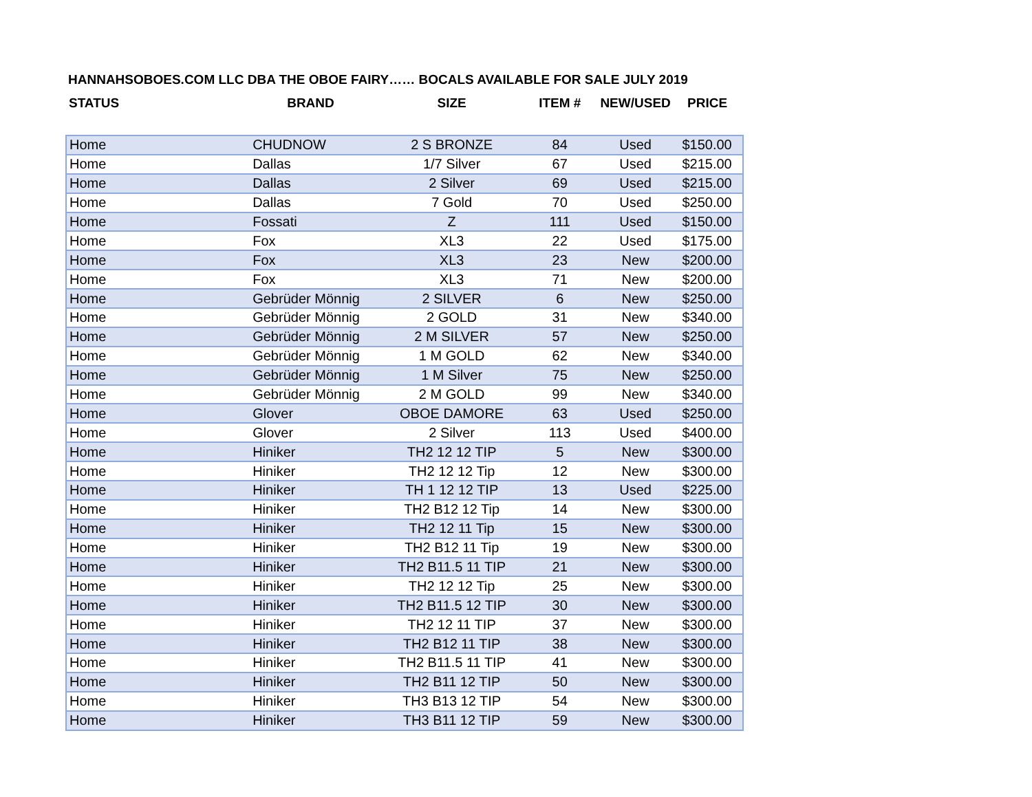HANNAHSOBOES.COM LLC DBA THE OBOE FAIRY…… BOCALS AVAILABLE FOR SALE JULY 2019
| STATUS | BRAND | SIZE | ITEM # | NEW/USED | PRICE |
| --- | --- | --- | --- | --- | --- |
| Home | CHUDNOW | 2 S BRONZE | 84 | Used | $150.00 |
| Home | Dallas | 1/7 Silver | 67 | Used | $215.00 |
| Home | Dallas | 2 Silver | 69 | Used | $215.00 |
| Home | Dallas | 7 Gold | 70 | Used | $250.00 |
| Home | Fossati | Z | 111 | Used | $150.00 |
| Home | Fox | XL3 | 22 | Used | $175.00 |
| Home | Fox | XL3 | 23 | New | $200.00 |
| Home | Fox | XL3 | 71 | New | $200.00 |
| Home | Gebrüder Mönnig | 2 SILVER | 6 | New | $250.00 |
| Home | Gebrüder Mönnig | 2 GOLD | 31 | New | $340.00 |
| Home | Gebrüder Mönnig | 2 M SILVER | 57 | New | $250.00 |
| Home | Gebrüder Mönnig | 1 M GOLD | 62 | New | $340.00 |
| Home | Gebrüder Mönnig | 1 M Silver | 75 | New | $250.00 |
| Home | Gebrüder Mönnig | 2 M GOLD | 99 | New | $340.00 |
| Home | Glover | OBOE DAMORE | 63 | Used | $250.00 |
| Home | Glover | 2 Silver | 113 | Used | $400.00 |
| Home | Hiniker | TH2 12 12 TIP | 5 | New | $300.00 |
| Home | Hiniker | TH2 12 12 Tip | 12 | New | $300.00 |
| Home | Hiniker | TH 1 12 12 TIP | 13 | Used | $225.00 |
| Home | Hiniker | TH2 B12 12 Tip | 14 | New | $300.00 |
| Home | Hiniker | TH2 12 11 Tip | 15 | New | $300.00 |
| Home | Hiniker | TH2 B12 11 Tip | 19 | New | $300.00 |
| Home | Hiniker | TH2 B11.5 11 TIP | 21 | New | $300.00 |
| Home | Hiniker | TH2 12 12 Tip | 25 | New | $300.00 |
| Home | Hiniker | TH2 B11.5 12 TIP | 30 | New | $300.00 |
| Home | Hiniker | TH2 12 11 TIP | 37 | New | $300.00 |
| Home | Hiniker | TH2 B12 11 TIP | 38 | New | $300.00 |
| Home | Hiniker | TH2 B11.5 11 TIP | 41 | New | $300.00 |
| Home | Hiniker | TH2 B11 12 TIP | 50 | New | $300.00 |
| Home | Hiniker | TH3 B13 12 TIP | 54 | New | $300.00 |
| Home | Hiniker | TH3 B11 12 TIP | 59 | New | $300.00 |